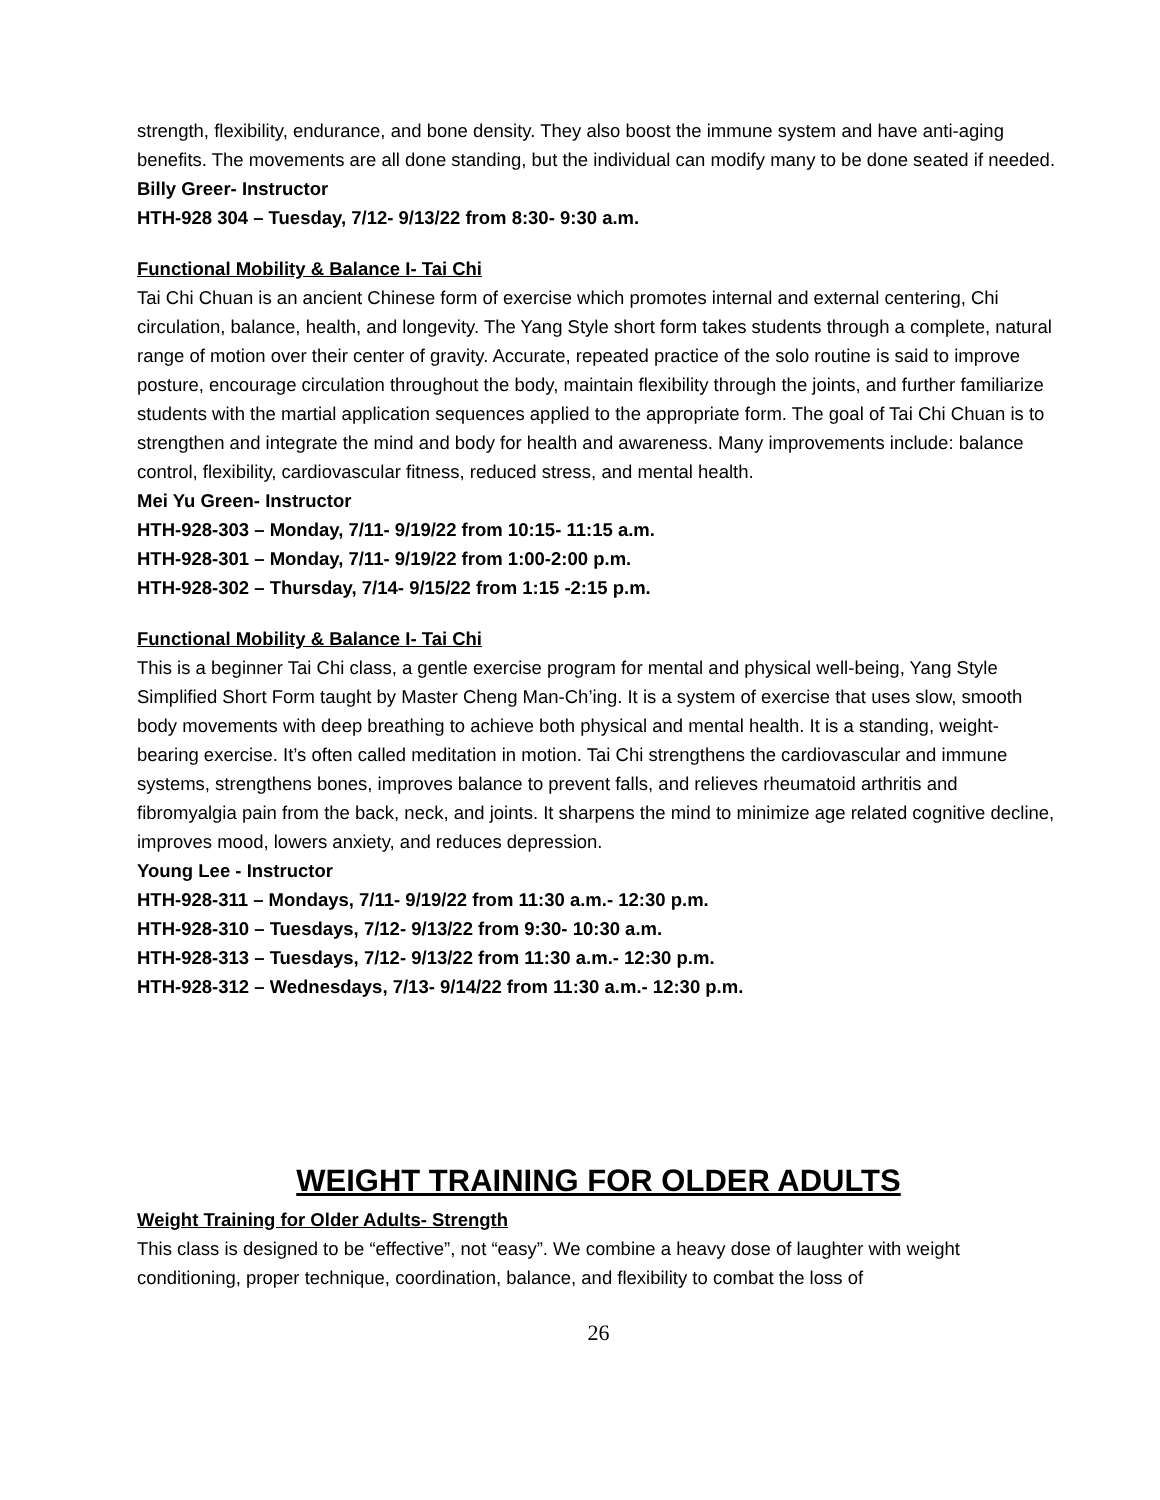strength, flexibility, endurance, and bone density. They also boost the immune system and have anti-aging benefits. The movements are all done standing, but the individual can modify many to be done seated if needed.
Billy Greer- Instructor
HTH-928 304 – Tuesday, 7/12- 9/13/22 from 8:30- 9:30 a.m.
Functional Mobility & Balance I- Tai Chi
Tai Chi Chuan is an ancient Chinese form of exercise which promotes internal and external centering, Chi circulation, balance, health, and longevity. The Yang Style short form takes students through a complete, natural range of motion over their center of gravity. Accurate, repeated practice of the solo routine is said to improve posture, encourage circulation throughout the body, maintain flexibility through the joints, and further familiarize students with the martial application sequences applied to the appropriate form. The goal of Tai Chi Chuan is to strengthen and integrate the mind and body for health and awareness. Many improvements include: balance control, flexibility, cardiovascular fitness, reduced stress, and mental health.
Mei Yu Green- Instructor
HTH-928-303 – Monday, 7/11- 9/19/22 from 10:15- 11:15 a.m.
HTH-928-301 – Monday, 7/11- 9/19/22 from 1:00-2:00 p.m.
HTH-928-302 – Thursday, 7/14- 9/15/22 from 1:15 -2:15 p.m.
Functional Mobility & Balance I- Tai Chi
This is a beginner Tai Chi class, a gentle exercise program for mental and physical well-being, Yang Style Simplified Short Form taught by Master Cheng Man-Ch’ing. It is a system of exercise that uses slow, smooth body movements with deep breathing to achieve both physical and mental health. It is a standing, weight-bearing exercise. It’s often called meditation in motion. Tai Chi strengthens the cardiovascular and immune systems, strengthens bones, improves balance to prevent falls, and relieves rheumatoid arthritis and fibromyalgia pain from the back, neck, and joints. It sharpens the mind to minimize age related cognitive decline, improves mood, lowers anxiety, and reduces depression.
Young Lee - Instructor
HTH-928-311 – Mondays, 7/11- 9/19/22 from 11:30 a.m.- 12:30 p.m.
HTH-928-310 – Tuesdays, 7/12- 9/13/22 from 9:30- 10:30 a.m.
HTH-928-313 – Tuesdays, 7/12- 9/13/22 from 11:30 a.m.- 12:30 p.m.
HTH-928-312 – Wednesdays, 7/13- 9/14/22 from 11:30 a.m.- 12:30 p.m.
WEIGHT TRAINING FOR OLDER ADULTS
Weight Training for Older Adults- Strength
This class is designed to be “effective”, not “easy”. We combine a heavy dose of laughter with weight conditioning, proper technique, coordination, balance, and flexibility to combat the loss of
26